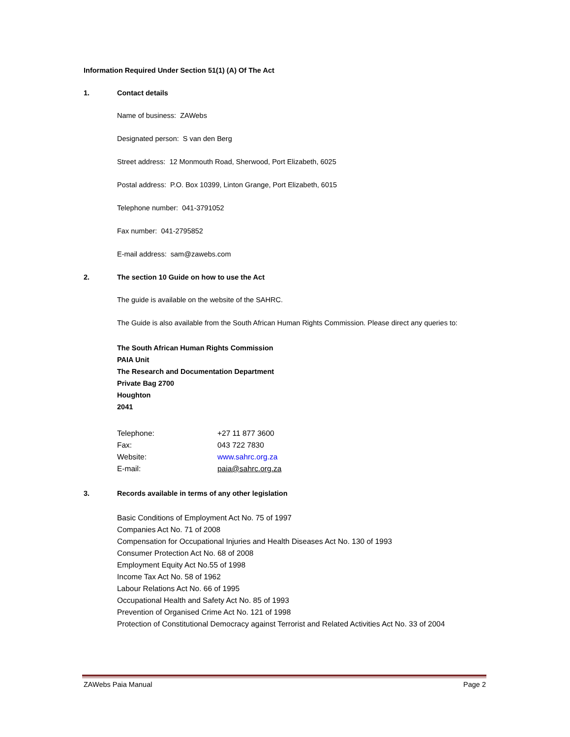Information Required Under Section 51(1) (A) Of The Act
1. Contact details
Name of business: ZAWebs
Designated person: S van den Berg
Street address: 12 Monmouth Road, Sherwood, Port Elizabeth, 6025
Postal address: P.O. Box 10399, Linton Grange, Port Elizabeth, 6015
Telephone number: 041-3791052
Fax number: 041-2795852
E-mail address: sam@zawebs.com
2. The section 10 Guide on how to use the Act
The guide is available on the website of the SAHRC.
The Guide is also available from the South African Human Rights Commission. Please direct any queries to:
The South African Human Rights Commission
PAIA Unit
The Research and Documentation Department
Private Bag 2700
Houghton
2041
| Telephone: | +27 11 877 3600 |
| Fax: | 043 722 7830 |
| Website: | www.sahrc.org.za |
| E-mail: | paia@sahrc.org.za |
3. Records available in terms of any other legislation
Basic Conditions of Employment Act No. 75 of 1997
Companies Act No. 71 of 2008
Compensation for Occupational Injuries and Health Diseases Act No. 130 of 1993
Consumer Protection Act No. 68 of 2008
Employment Equity Act No.55 of 1998
Income Tax Act No. 58 of 1962
Labour Relations Act No. 66 of 1995
Occupational Health and Safety Act No. 85 of 1993
Prevention of Organised Crime Act No. 121 of 1998
Protection of Constitutional Democracy against Terrorist and Related Activities Act No. 33 of 2004
ZAWebs Paia Manual Page 2